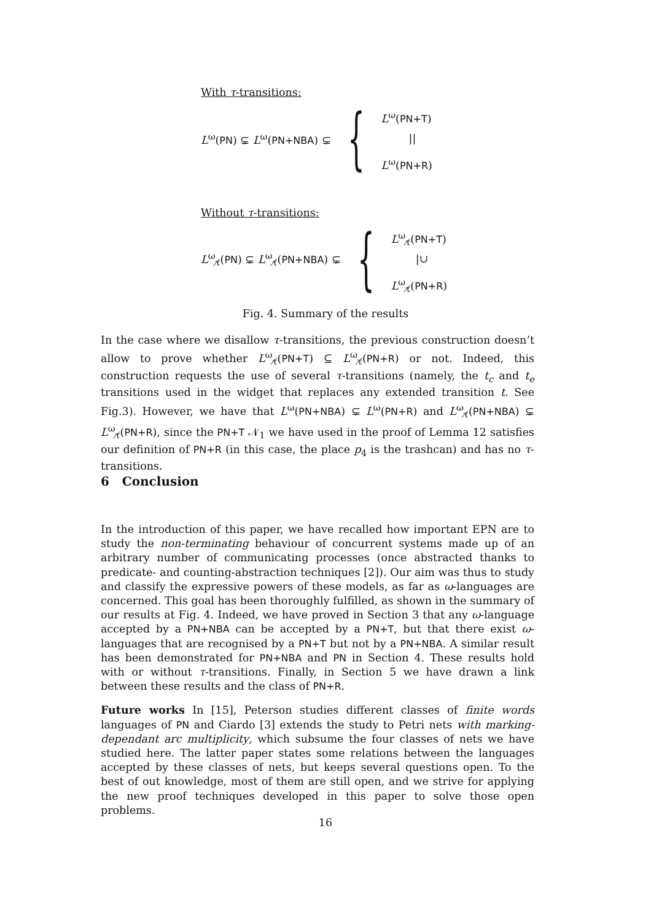With τ-transitions:
L<sup>ω</sup>(PN) ⊊ L<sup>ω</sup>(PN+NBA) ⊊
{
L<sup>ω</sup>(PN+T)
||
L<sup>ω</sup>(PN+R)
Without τ-transitions:
L<sup>ω</sup><sub>τ̸</sub>(PN) ⊊ L<sup>ω</sup><sub>τ̸</sub>(PN+NBA) ⊊
{
L<sup>ω</sup><sub>τ̸</sub>(PN+T)
|∪
L<sup>ω</sup><sub>τ̸</sub>(PN+R)
Fig. 4. Summary of the results
In the case where we disallow τ-transitions, the previous construction doesn’t allow to prove whether L<sup>ω</sup><sub>τ̸</sub>(PN+T) ⊆ L<sup>ω</sup><sub>τ̸</sub>(PN+R) or not. Indeed, this construction requests the use of several τ-transitions (namely, the t<sub>c</sub> and t<sub>e</sub> transitions used in the widget that replaces any extended transition t. See Fig.3). However, we have that L<sup>ω</sup>(PN+NBA) ⊊ L<sup>ω</sup>(PN+R) and L<sup>ω</sup><sub>τ̸</sub>(PN+NBA) ⊊ L<sup>ω</sup><sub>τ̸</sub>(PN+R), since the PN+T 𝒩<sub>1</sub> we have used in the proof of Lemma 12 satisfies our definition of PN+R (in this case, the place p<sub>4</sub> is the trashcan) and has no τ-transitions.
6 Conclusion
In the introduction of this paper, we have recalled how important EPN are to study the non-terminating behaviour of concurrent systems made up of an arbitrary number of communicating processes (once abstracted thanks to predicate- and counting-abstraction techniques [2]). Our aim was thus to study and classify the expressive powers of these models, as far as ω-languages are concerned. This goal has been thoroughly fulfilled, as shown in the summary of our results at Fig. 4. Indeed, we have proved in Section 3 that any ω-language accepted by a PN+NBA can be accepted by a PN+T, but that there exist ω-languages that are recognised by a PN+T but not by a PN+NBA. A similar result has been demonstrated for PN+NBA and PN in Section 4. These results hold with or without τ-transitions. Finally, in Section 5 we have drawn a link between these results and the class of PN+R.
Future works In [15], Peterson studies different classes of finite words languages of PN and Ciardo [3] extends the study to Petri nets with marking-dependant arc multiplicity, which subsume the four classes of nets we have studied here. The latter paper states some relations between the languages accepted by these classes of nets, but keeps several questions open. To the best of out knowledge, most of them are still open, and we strive for applying the new proof techniques developed in this paper to solve those open problems.
16